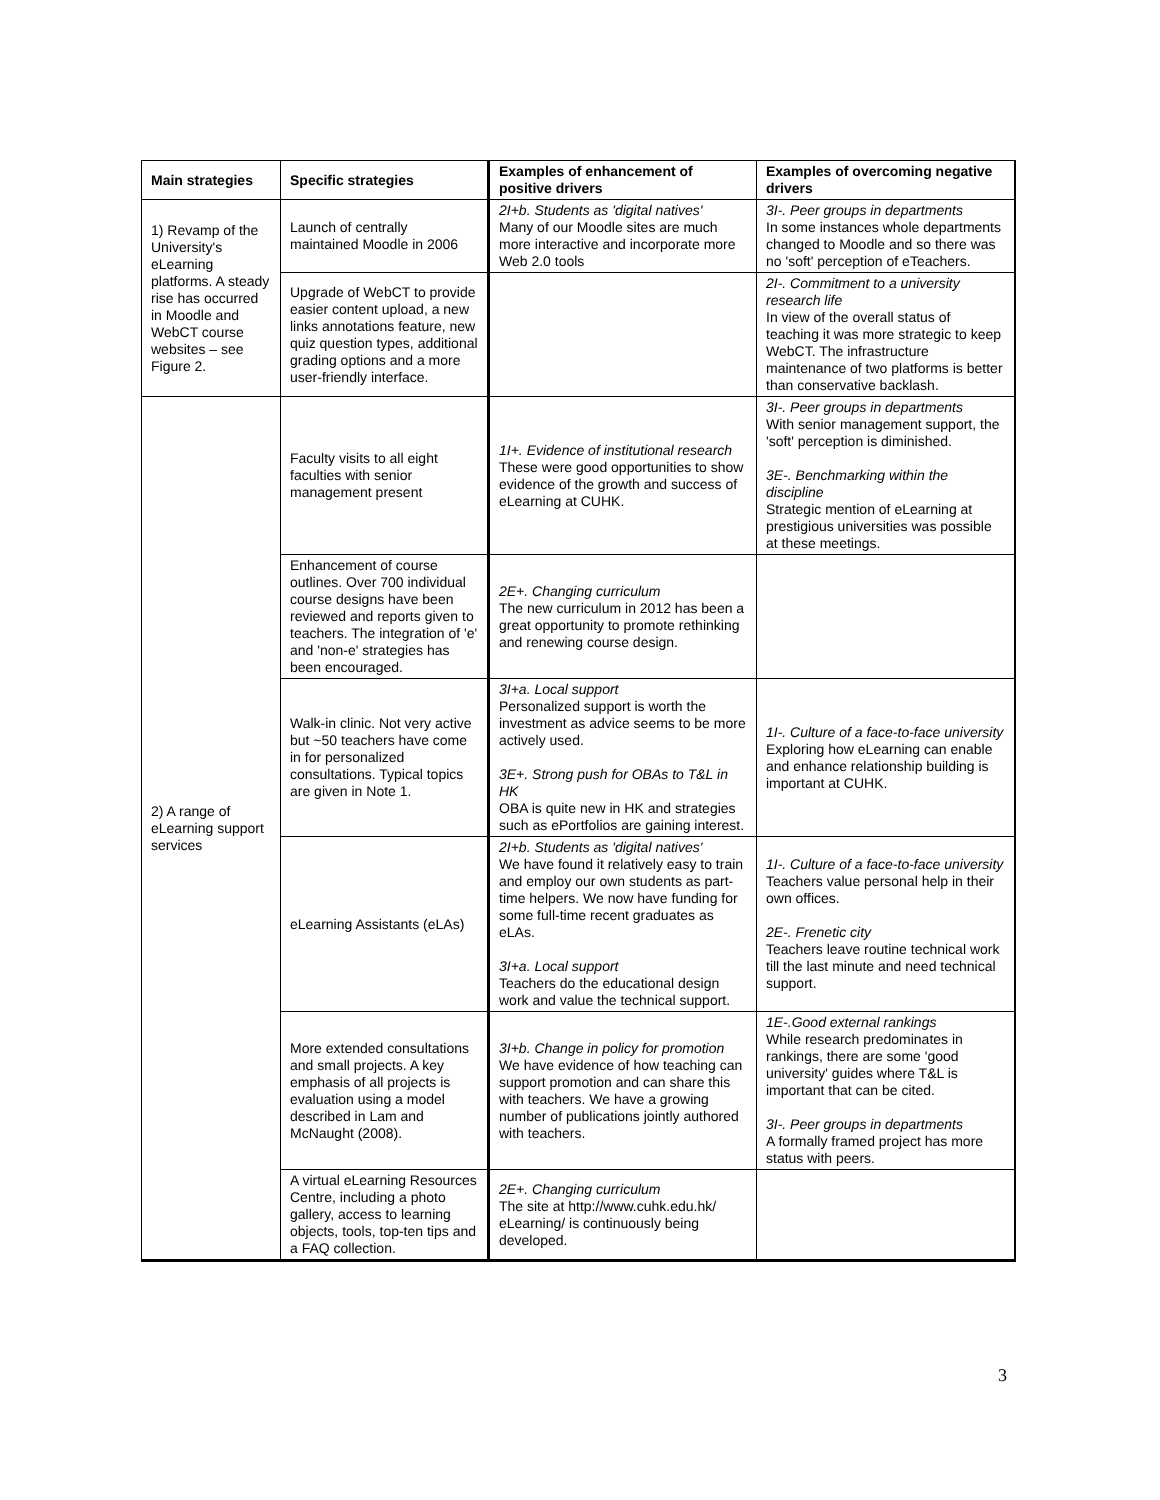| Main strategies | Specific strategies | Examples of enhancement of positive drivers | Examples of overcoming negative drivers |
| --- | --- | --- | --- |
| 1) Revamp of the University's eLearning platforms. A steady rise has occurred in Moodle and WebCT course websites – see Figure 2. | Launch of centrally maintained Moodle in 2006 | 2I+b. Students as 'digital natives' Many of our Moodle sites are much more interactive and incorporate more Web 2.0 tools | 3I-. Peer groups in departments In some instances whole departments changed to Moodle and so there was no 'soft' perception of eTeachers. |
| | Upgrade of WebCT to provide easier content upload, a new links annotations feature, new quiz question types, additional grading options and a more user-friendly interface. | | 2I-. Commitment to a university research life In view of the overall status of teaching it was more strategic to keep WebCT. The infrastructure maintenance of two platforms is better than conservative backlash. |
| 2) A range of eLearning support services | Faculty visits to all eight faculties with senior management present | 1I+. Evidence of institutional research These were good opportunities to show evidence of the growth and success of eLearning at CUHK. | 3I-. Peer groups in departments With senior management support, the 'soft' perception is diminished. 3E-. Benchmarking within the discipline Strategic mention of eLearning at prestigious universities was possible at these meetings. |
| | Enhancement of course outlines. Over 700 individual course designs have been reviewed and reports given to teachers. The integration of 'e' and 'non-e' strategies has been encouraged. | 2E+. Changing curriculum The new curriculum in 2012 has been a great opportunity to promote rethinking and renewing course design. | |
| | Walk-in clinic. Not very active but ~50 teachers have come in for personalized consultations. Typical topics are given in Note 1. | 3I+a. Local support Personalized support is worth the investment as advice seems to be more actively used. 3E+. Strong push for OBAs to T&L in HK OBA is quite new in HK and strategies such as ePortfolios are gaining interest. | 1I-. Culture of a face-to-face university Exploring how eLearning can enable and enhance relationship building is important at CUHK. |
| | eLearning Assistants (eLAs) | 2I+b. Students as 'digital natives' We have found it relatively easy to train and employ our own students as part-time helpers. We now have funding for some full-time recent graduates as eLAs. 3I+a. Local support Teachers do the educational design work and value the technical support. | 1I-. Culture of a face-to-face university Teachers value personal help in their own offices. 2E-. Frenetic city Teachers leave routine technical work till the last minute and need technical support. |
| | More extended consultations and small projects. A key emphasis of all projects is evaluation using a model described in Lam and McNaught (2008). | 3I+b. Change in policy for promotion We have evidence of how teaching can support promotion and can share this with teachers. We have a growing number of publications jointly authored with teachers. | 1E-.Good external rankings While research predominates in rankings, there are some 'good university' guides where T&L is important that can be cited. 3I-. Peer groups in departments A formally framed project has more status with peers. |
| | A virtual eLearning Resources Centre, including a photo gallery, access to learning objects, tools, top-ten tips and a FAQ collection. | 2E+. Changing curriculum The site at http://www.cuhk.edu.hk/ eLearning/ is continuously being developed. | |
3